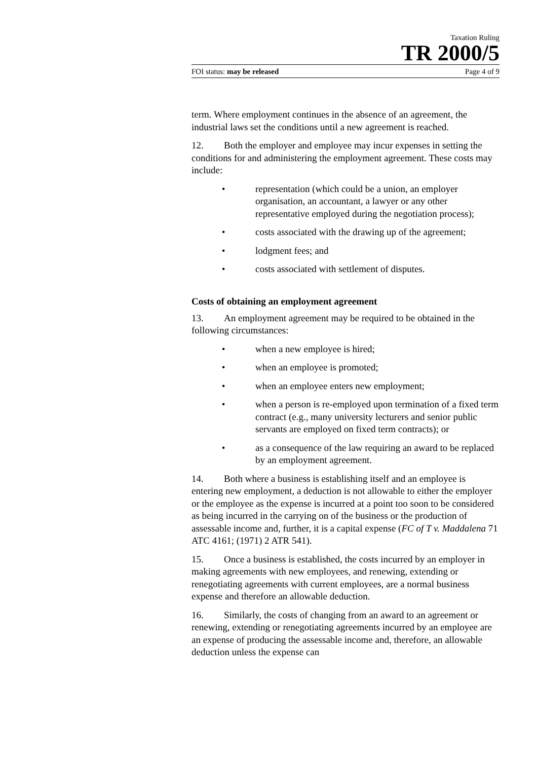Taxation Ruling
TR 2000/5
FOI status: may be released Page 4 of 9
term. Where employment continues in the absence of an agreement, the industrial laws set the conditions until a new agreement is reached.
12. Both the employer and employee may incur expenses in setting the conditions for and administering the employment agreement. These costs may include:
• representation (which could be a union, an employer organisation, an accountant, a lawyer or any other representative employed during the negotiation process);
• costs associated with the drawing up of the agreement;
• lodgment fees; and
• costs associated with settlement of disputes.
Costs of obtaining an employment agreement
13. An employment agreement may be required to be obtained in the following circumstances:
• when a new employee is hired;
• when an employee is promoted;
• when an employee enters new employment;
• when a person is re-employed upon termination of a fixed term contract (e.g., many university lecturers and senior public servants are employed on fixed term contracts); or
• as a consequence of the law requiring an award to be replaced by an employment agreement.
14. Both where a business is establishing itself and an employee is entering new employment, a deduction is not allowable to either the employer or the employee as the expense is incurred at a point too soon to be considered as being incurred in the carrying on of the business or the production of assessable income and, further, it is a capital expense (FC of T v. Maddalena 71 ATC 4161; (1971) 2 ATR 541).
15. Once a business is established, the costs incurred by an employer in making agreements with new employees, and renewing, extending or renegotiating agreements with current employees, are a normal business expense and therefore an allowable deduction.
16. Similarly, the costs of changing from an award to an agreement or renewing, extending or renegotiating agreements incurred by an employee are an expense of producing the assessable income and, therefore, an allowable deduction unless the expense can